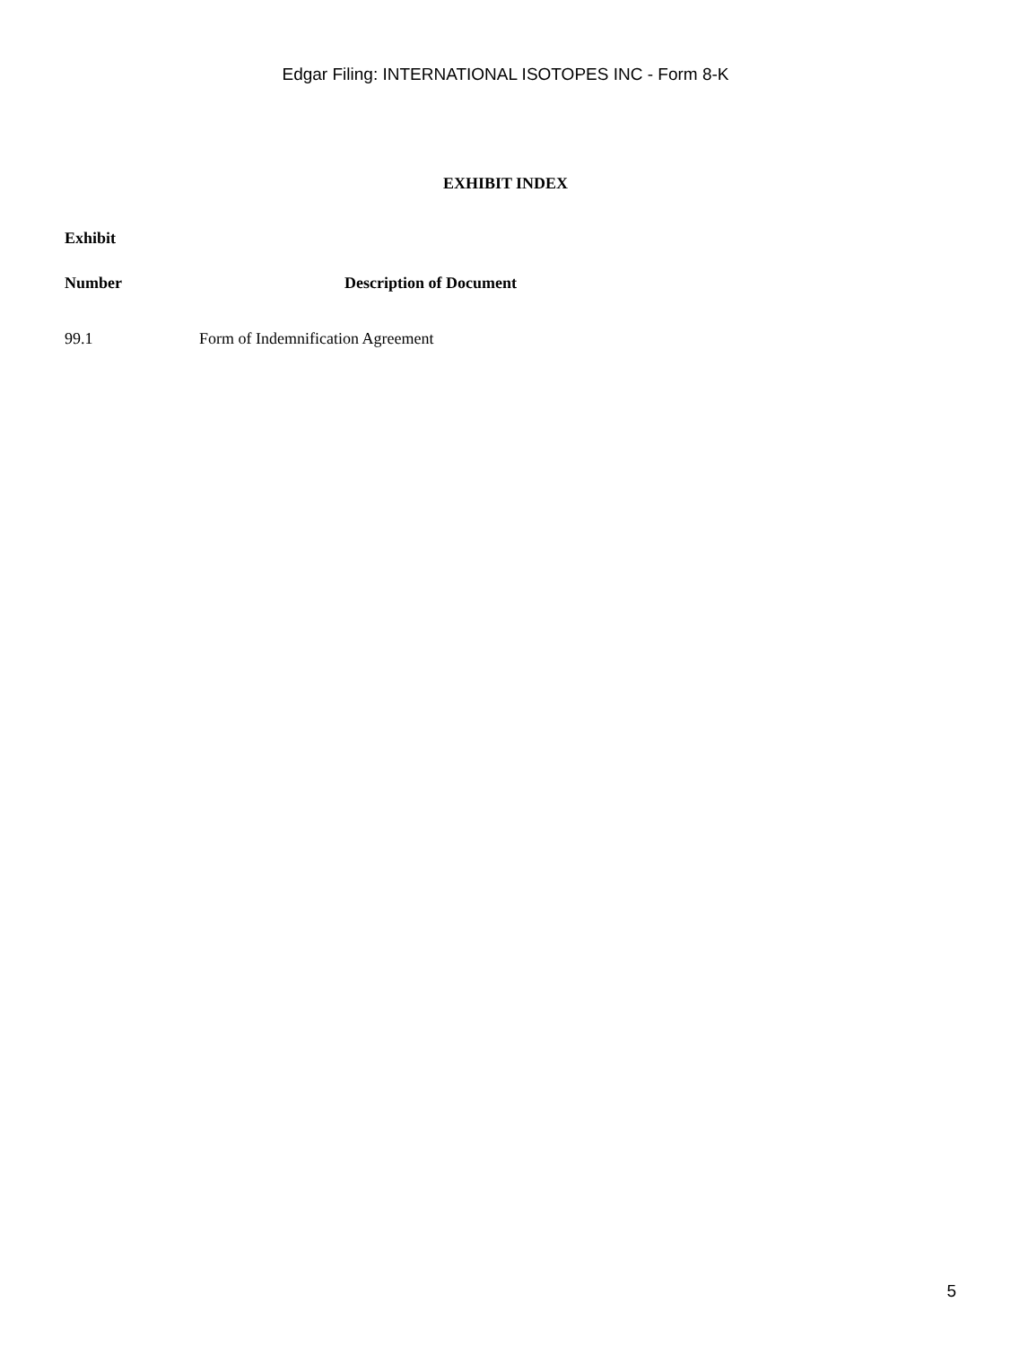Edgar Filing: INTERNATIONAL ISOTOPES INC - Form 8-K
EXHIBIT INDEX
| Exhibit | |
| --- | --- |
| Number | Description of Document |
| 99.1 | Form of Indemnification Agreement |
5